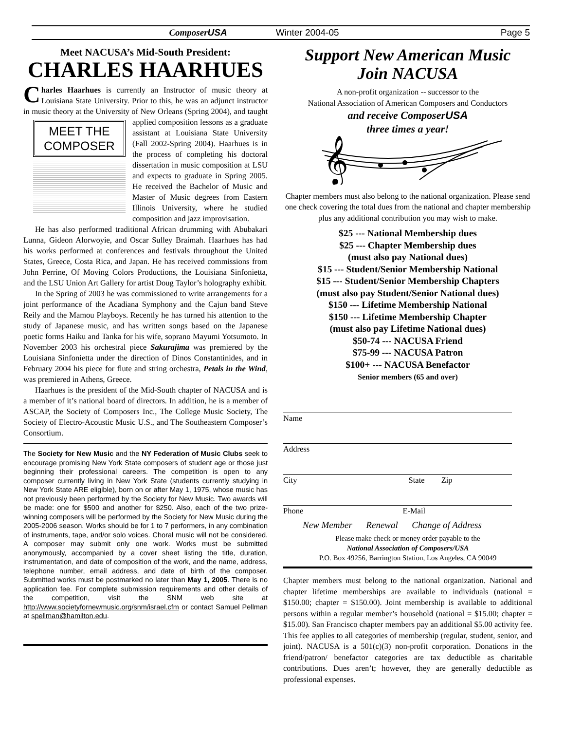Composer USA Winter 2004-05 Page 5
Meet NACUSA’s Mid-South President:
CHARLES HAARHUES
Charles Haarhues is currently an Instructor of music theory at Louisiana State University. Prior to this, he was an adjunct instructor in music theory at the University of New Orleans (Spring MEET THE COMPOSER 2004), and taught applied composition lessons as a graduate assistant at Louisiana State University (Fall 2002-Spring 2004). Haarhues is in the process of completing his doctoral dissertation in music composition at LSU and expects to graduate in Spring 2005. He received the Bachelor of Music and Master of Music degrees from Eastern Illinois University, where he studied composition and jazz improvisation.
He has also performed traditional African drumming with Abubakari Lunna, Gideon Alorwoyie, and Oscar Sulley Braimah. Haarhues has had his works performed at conferences and festivals throughout the United States, Greece, Costa Rica, and Japan. He has received commissions from John Perrine, Of Moving Colors Productions, the Louisiana Sinfonietta, and the LSU Union Art Gallery for artist Doug Taylor’s holography exhibit.
In the Spring of 2003 he was commissioned to write arrangements for a joint performance of the Acadiana Symphony and the Cajun band Steve Reily and the Mamou Playboys. Recently he has turned his attention to the study of Japanese music, and has written songs based on the Japanese poetic forms Haiku and Tanka for his wife, soprano Mayumi Yotsumoto. In November 2003 his orchestral piece Sakurajima was premiered by the Louisiana Sinfonietta under the direction of Dinos Constantinides, and in February 2004 his piece for flute and string orchestra, Petals in the Wind, was premiered in Athens, Greece.
Haarhues is the president of the Mid-South chapter of NACUSA and is a member of it’s national board of directors. In addition, he is a member of ASCAP, the Society of Composers Inc., The College Music Society, The Society of Electro-Acoustic Music U.S., and The Southeastern Composer’s Consortium.
The Society for New Music and the NY Federation of Music Clubs seek to encourage promising New York State composers of student age or those just beginning their professional careers. The competition is open to any composer currently living in New York State (students currently studying in New York State ARE eligible), born on or after May 1, 1975, whose music has not previously been performed by the Society for New Music. Two awards will be made: one for $500 and another for $250. Also, each of the two prize-winning composers will be performed by the Society for New Music during the 2005-2006 season. Works should be for 1 to 7 performers, in any combination of instruments, tape, and/or solo voices. Choral music will not be considered. A composer may submit only one work. Works must be submitted anonymously, accompanied by a cover sheet listing the title, duration, instrumentation, and date of composition of the work, and the name, address, telephone number, email address, and date of birth of the composer. Submitted works must be postmarked no later than May 1, 2005. There is no application fee. For complete submission requirements and other details of the competition, visit the SNM web site at http://www.societyfornewmusic.org/snm/israel.cfm or contact Samuel Pellman at spellman@hamilton.edu.
Support New American Music
Join NACUSA
A non-profit organization -- successor to the
National Association of American Composers and Conductors
and receive ComposerUSA
three times a year!
𝄞
Chapter members must also belong to the national organization. Please send one check covering the total dues from the national and chapter membership plus any additional contribution you may wish to make.
$25 --- National Membership dues
$25 --- Chapter Membership dues
(must also pay National dues)
$15 --- Student/Senior Membership National
$15 --- Student/Senior Membership Chapters
(must also pay Student/Senior National dues)
$150 --- Lifetime Membership National
$150 --- Lifetime Membership Chapter
(must also pay Lifetime National dues)
$50-74 --- NACUSA Friend
$75-99 --- NACUSA Patron
$100+ --- NACUSA Benefactor
Senior members (65 and over)
Name
Address
City State Zip
Phone E-Mail
New Member Renewal Change of Address
Please make check or money order payable to the
National Association of Composers/USA
P.O. Box 49256, Barrington Station, Los Angeles, CA 90049
Chapter members must belong to the national organization. National and chapter lifetime memberships are available to individuals (national = $150.00; chapter = $150.00). Joint membership is available to additional persons within a regular member’s household (national = $15.00; chapter = $15.00). San Francisco chapter members pay an additional $5.00 activity fee. This fee applies to all categories of membership (regular, student, senior, and joint). NACUSA is a 501(c)(3) non-profit corporation. Donations in the friend/patron/ benefactor categories are tax deductible as charitable contributions. Dues aren’t; however, they are generally deductible as professional expenses.